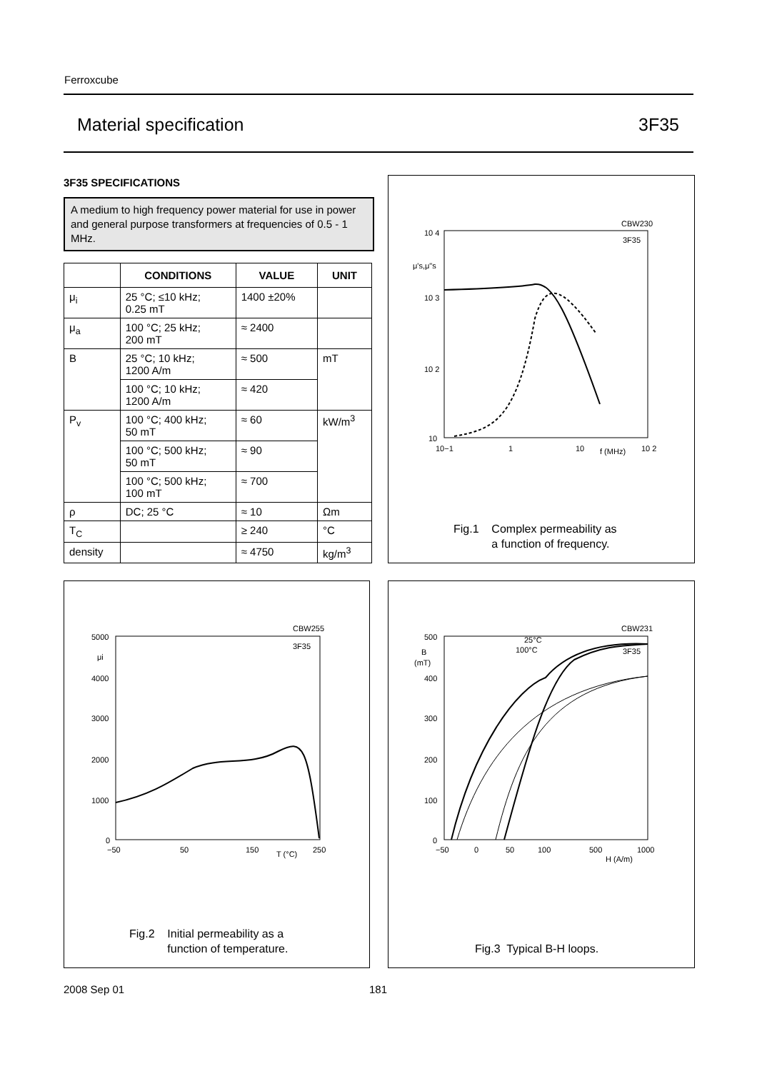Ferroxcube
Material specification 3F35
3F35 SPECIFICATIONS
A medium to high frequency power material for use in power and general purpose transformers at frequencies of 0.5 - 1 MHz.
| | CONDITIONS | VALUE | UNIT |
| --- | --- | --- | --- |
| μ<sub>i</sub> | 25 °C; ≤10 kHz; 0.25 mT | 1400 ±20% | |
| μ<sub>a</sub> | 100 °C; 25 kHz; 200 mT | ≈ 2400 | |
| B | 25 °C; 10 kHz; 1200 A/m | ≈ 500 | mT |
| | 100 °C; 10 kHz; 1200 A/m | ≈ 420 | |
| P<sub>v</sub> | 100 °C; 400 kHz; 50 mT | ≈ 60 | kW/m<sup>3</sup> |
| | 100 °C; 500 kHz; 50 mT | ≈ 90 | |
| | 100 °C; 500 kHz; 100 mT | ≈ 700 | |
| ρ | DC; 25 °C | ≈ 10 | Ωm |
| T<sub>C</sub> | | ≥ 240 | °C |
| density | | ≈ 4750 | kg/m<sup>3</sup> |
CBW230
10 4
μ's,μ"s
10 3
10 2
10
3F35
10−1
1
10
f (MHz)
10 2
Fig.1 Complex permeability as
a function of frequency.
CBW255
5000
μi
4000
3000
2000
1000
0
3F35
−50
50
150
T (°C)
250
Fig.2 Initial permeability as a
function of temperature.
CBW231
500
B
(mT)
400
300
200
100
0
25°C
100°C
3F35
−50
0
50
100
500
H (A/m)
1000
Fig.3 Typical B-H loops.
2008 Sep 01 181